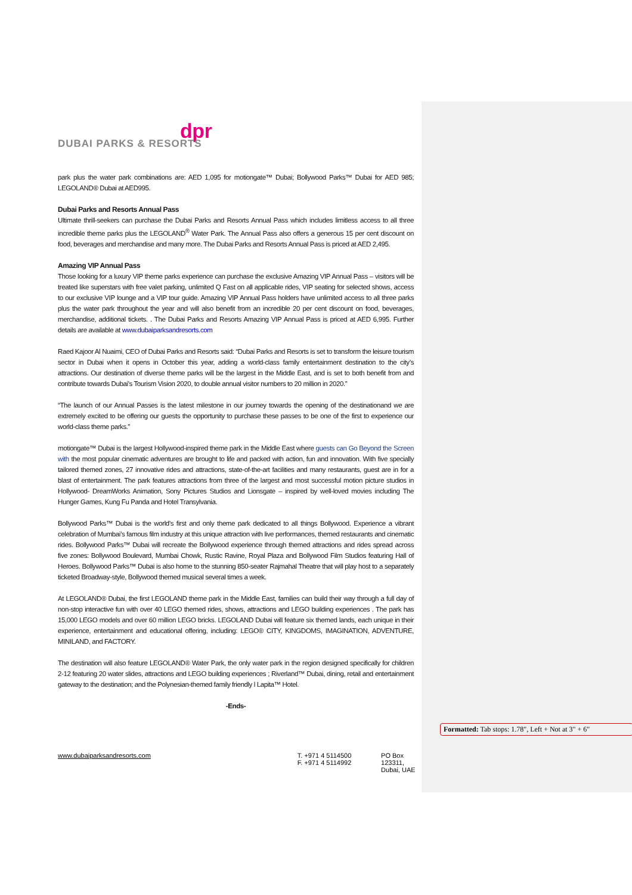dpr
DUBAI PARKS & RESORTS
park plus the water park combinations are: AED 1,095 for motiongate™ Dubai; Bollywood Parks™ Dubai for AED 985; LEGOLAND® Dubai at AED995.
Dubai Parks and Resorts Annual Pass
Ultimate thrill-seekers can purchase the Dubai Parks and Resorts Annual Pass which includes limitless access to all three incredible theme parks plus the LEGOLAND<sup>®</sup> Water Park. The Annual Pass also offers a generous 15 per cent discount on food, beverages and merchandise and many more. The Dubai Parks and Resorts Annual Pass is priced at AED 2,495.
Amazing VIP Annual Pass
Those looking for a luxury VIP theme parks experience can purchase the exclusive Amazing VIP Annual Pass – visitors will be treated like superstars with free valet parking, unlimited Q Fast on all applicable rides, VIP seating for selected shows, access to our exclusive VIP lounge and a VIP tour guide. Amazing VIP Annual Pass holders have unlimited access to all three parks plus the water park throughout the year and will also benefit from an incredible 20 per cent discount on food, beverages, merchandise, additional tickets. . The Dubai Parks and Resorts Amazing VIP Annual Pass is priced at AED 6,995. Further details are available at www.dubaiparksandresorts.com
Raed Kajoor Al Nuaimi, CEO of Dubai Parks and Resorts said: “Dubai Parks and Resorts is set to transform the leisure tourism sector in Dubai when it opens in October this year, adding a world-class family entertainment destination to the city’s attractions. Our destination of diverse theme parks will be the largest in the Middle East, and is set to both benefit from and contribute towards Dubai’s Tourism Vision 2020, to double annual visitor numbers to 20 million in 2020.”
“The launch of our Annual Passes is the latest milestone in our journey towards the opening of the destinationand we are extremely excited to be offering our guests the opportunity to purchase these passes to be one of the first to experience our world-class theme parks.”
motiongate™ Dubai is the largest Hollywood-inspired theme park in the Middle East where guests can Go Beyond the Screen with the most popular cinematic adventures are brought to life and packed with action, fun and innovation. With five specially tailored themed zones, 27 innovative rides and attractions, state-of-the-art facilities and many restaurants, guest are in for a blast of entertainment. The park features attractions from three of the largest and most successful motion picture studios in Hollywood- DreamWorks Animation, Sony Pictures Studios and Lionsgate – inspired by well-loved movies including The Hunger Games, Kung Fu Panda and Hotel Transylvania.
Bollywood Parks™ Dubai is the world’s first and only theme park dedicated to all things Bollywood. Experience a vibrant celebration of Mumbai’s famous film industry at this unique attraction with live performances, themed restaurants and cinematic rides. Bollywood Parks™ Dubai will recreate the Bollywood experience through themed attractions and rides spread across five zones: Bollywood Boulevard, Mumbai Chowk, Rustic Ravine, Royal Plaza and Bollywood Film Studios featuring Hall of Heroes. Bollywood Parks™ Dubai is also home to the stunning 850-seater Rajmahal Theatre that will play host to a separately ticketed Broadway-style, Bollywood themed musical several times a week.
At LEGOLAND® Dubai, the first LEGOLAND theme park in the Middle East, families can build their way through a full day of non-stop interactive fun with over 40 LEGO themed rides, shows, attractions and LEGO building experiences . The park has 15,000 LEGO models and over 60 million LEGO bricks. LEGOLAND Dubai will feature six themed lands, each unique in their experience, entertainment and educational offering, including: LEGO® CITY, KINGDOMS, IMAGINATION, ADVENTURE, MINILAND, and FACTORY.
The destination will also feature LEGOLAND® Water Park, the only water park in the region designed specifically for children 2-12 featuring 20 water slides, attractions and LEGO building experiences ; Riverland™ Dubai, dining, retail and entertainment gateway to the destination; and the Polynesian-themed family friendly l Lapita™ Hotel.
-Ends-
Formatted: Tab stops: 1.78", Left + Not at 3" + 6"
www.dubaiparksandresorts.com T. +971 4 5114500
F. +971 4 5114992
PO Box 123311,
Dubai, UAE